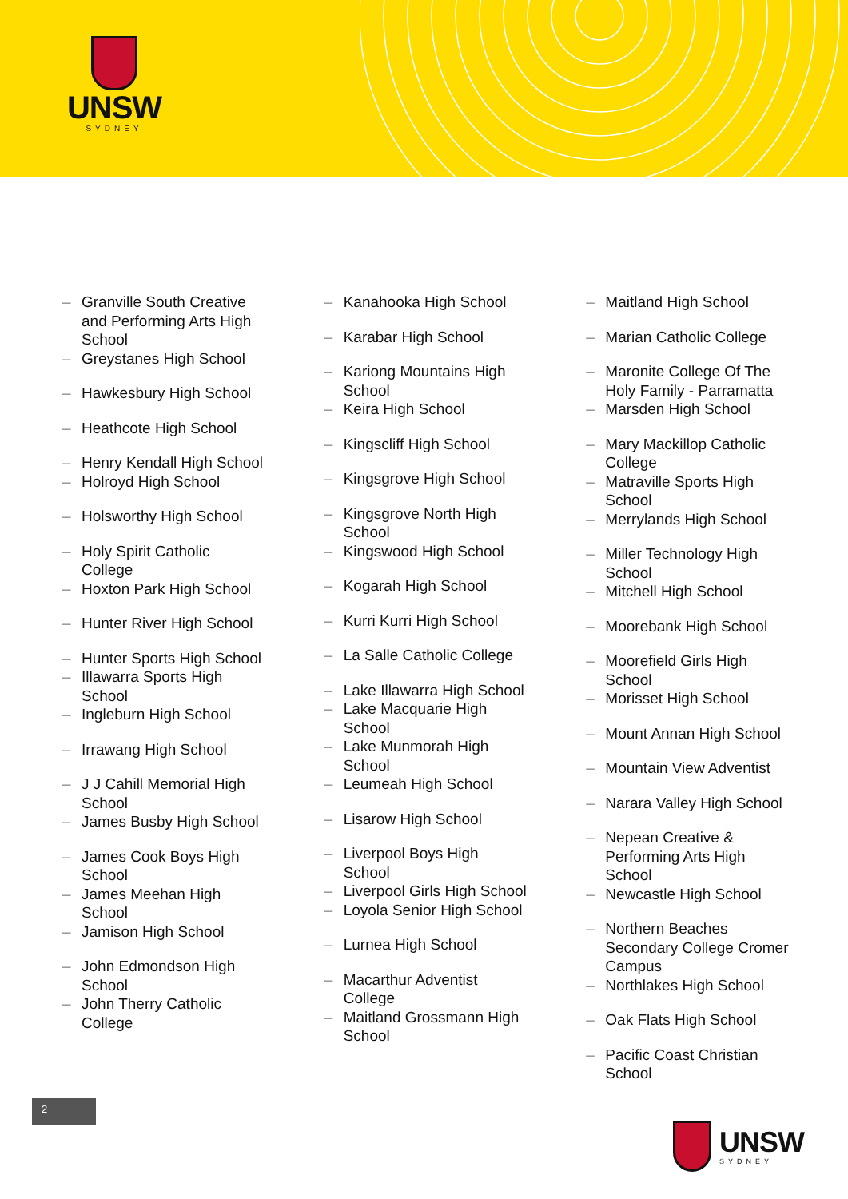UNSW
SYDNEY
– Granville South Creative and Performing Arts High School
– Greystanes High School
– Hawkesbury High School
– Heathcote High School
– Henry Kendall High School
– Holroyd High School
– Holsworthy High School
– Holy Spirit Catholic College
– Hoxton Park High School
– Hunter River High School
– Hunter Sports High School
– Illawarra Sports High School
– Ingleburn High School
– Irrawang High School
– J J Cahill Memorial High School
– James Busby High School
– James Cook Boys High School
– James Meehan High School
– Jamison High School
– John Edmondson High School
– John Therry Catholic College
– Kanahooka High School
– Karabar High School
– Kariong Mountains High School
– Keira High School
– Kingscliff High School
– Kingsgrove High School
– Kingsgrove North High School
– Kingswood High School
– Kogarah High School
– Kurri Kurri High School
– La Salle Catholic College
– Lake Illawarra High School
– Lake Macquarie High School
– Lake Munmorah High School
– Leumeah High School
– Lisarow High School
– Liverpool Boys High School
– Liverpool Girls High School
– Loyola Senior High School
– Lurnea High School
– Macarthur Adventist College
– Maitland Grossmann High School
– Maitland High School
– Marian Catholic College
– Maronite College Of The Holy Family - Parramatta
– Marsden High School
– Mary Mackillop Catholic College
– Matraville Sports High School
– Merrylands High School
– Miller Technology High School
– Mitchell High School
– Moorebank High School
– Moorefield Girls High School
– Morisset High School
– Mount Annan High School
– Mountain View Adventist
– Narara Valley High School
– Nepean Creative & Performing Arts High School
– Newcastle High School
– Northern Beaches Secondary College Cromer Campus
– Northlakes High School
– Oak Flats High School
– Pacific Coast Christian School
2
UNSW
SYDNEY